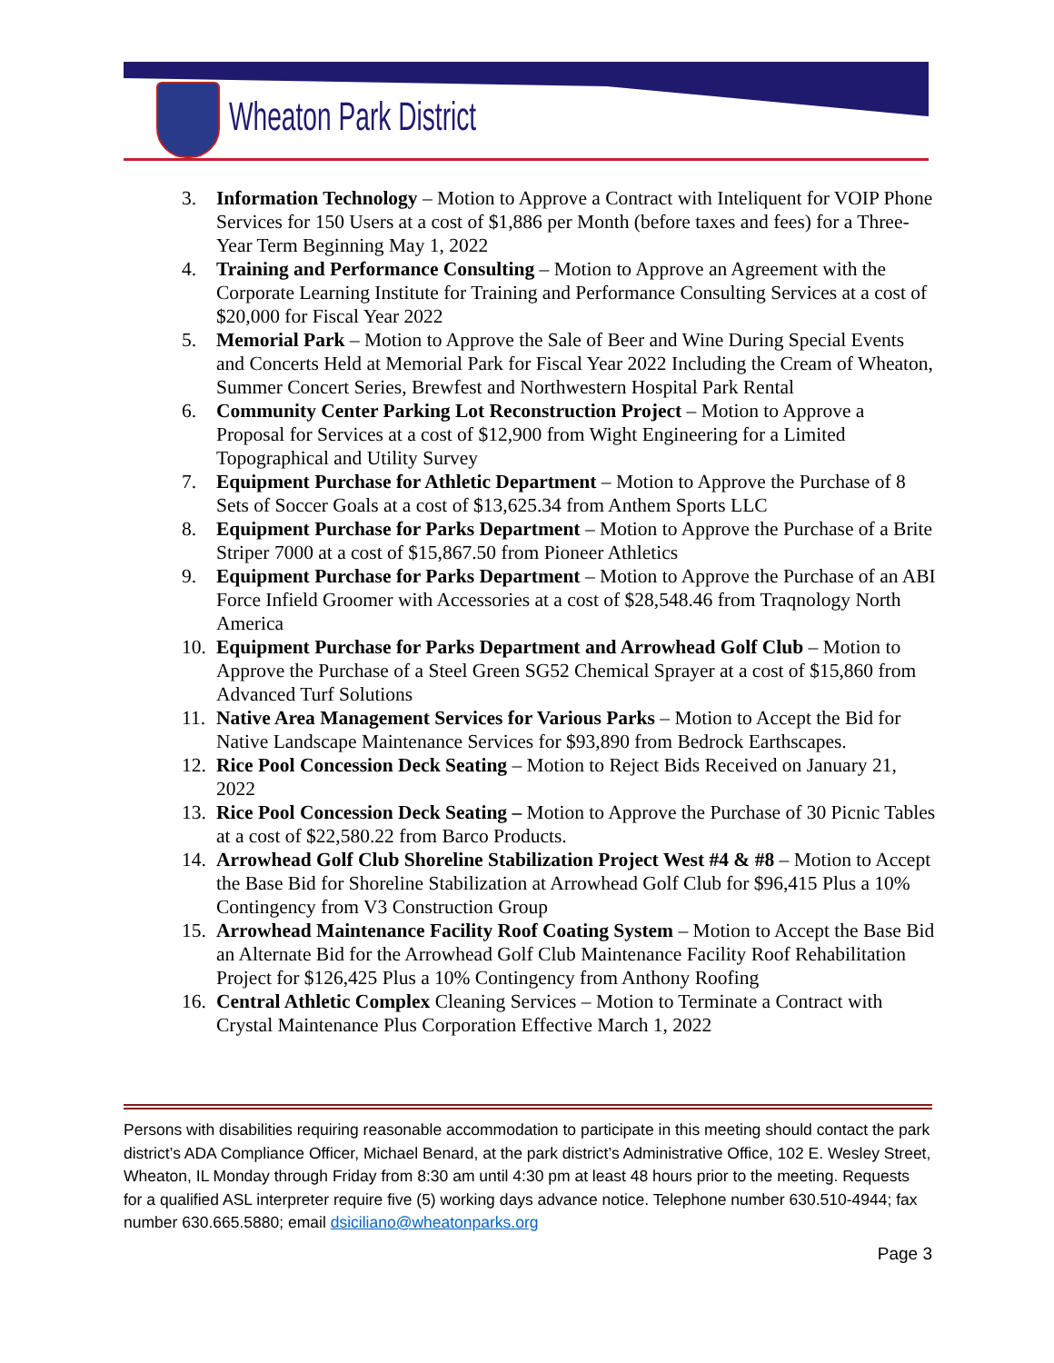Wheaton Park District
3. Information Technology – Motion to Approve a Contract with Inteliquent for VOIP Phone Services for 150 Users at a cost of $1,886 per Month (before taxes and fees) for a Three-Year Term Beginning May 1, 2022
4. Training and Performance Consulting – Motion to Approve an Agreement with the Corporate Learning Institute for Training and Performance Consulting Services at a cost of $20,000 for Fiscal Year 2022
5. Memorial Park – Motion to Approve the Sale of Beer and Wine During Special Events and Concerts Held at Memorial Park for Fiscal Year 2022 Including the Cream of Wheaton, Summer Concert Series, Brewfest and Northwestern Hospital Park Rental
6. Community Center Parking Lot Reconstruction Project – Motion to Approve a Proposal for Services at a cost of $12,900 from Wight Engineering for a Limited Topographical and Utility Survey
7. Equipment Purchase for Athletic Department – Motion to Approve the Purchase of 8 Sets of Soccer Goals at a cost of $13,625.34 from Anthem Sports LLC
8. Equipment Purchase for Parks Department – Motion to Approve the Purchase of a Brite Striper 7000 at a cost of $15,867.50 from Pioneer Athletics
9. Equipment Purchase for Parks Department – Motion to Approve the Purchase of an ABI Force Infield Groomer with Accessories at a cost of $28,548.46 from Traqnology North America
10. Equipment Purchase for Parks Department and Arrowhead Golf Club – Motion to Approve the Purchase of a Steel Green SG52 Chemical Sprayer at a cost of $15,860 from Advanced Turf Solutions
11. Native Area Management Services for Various Parks – Motion to Accept the Bid for Native Landscape Maintenance Services for $93,890 from Bedrock Earthscapes.
12. Rice Pool Concession Deck Seating – Motion to Reject Bids Received on January 21, 2022
13. Rice Pool Concession Deck Seating – Motion to Approve the Purchase of 30 Picnic Tables at a cost of $22,580.22 from Barco Products.
14. Arrowhead Golf Club Shoreline Stabilization Project West #4 & #8 – Motion to Accept the Base Bid for Shoreline Stabilization at Arrowhead Golf Club for $96,415 Plus a 10% Contingency from V3 Construction Group
15. Arrowhead Maintenance Facility Roof Coating System – Motion to Accept the Base Bid an Alternate Bid for the Arrowhead Golf Club Maintenance Facility Roof Rehabilitation Project for $126,425 Plus a 10% Contingency from Anthony Roofing
16. Central Athletic Complex Cleaning Services – Motion to Terminate a Contract with Crystal Maintenance Plus Corporation Effective March 1, 2022
Persons with disabilities requiring reasonable accommodation to participate in this meeting should contact the park district’s ADA Compliance Officer, Michael Benard, at the park district’s Administrative Office, 102 E. Wesley Street, Wheaton, IL Monday through Friday from 8:30 am until 4:30 pm at least 48 hours prior to the meeting. Requests for a qualified ASL interpreter require five (5) working days advance notice. Telephone number 630.510-4944; fax number 630.665.5880; email dsiciliano@wheatonparks.org
Page 3